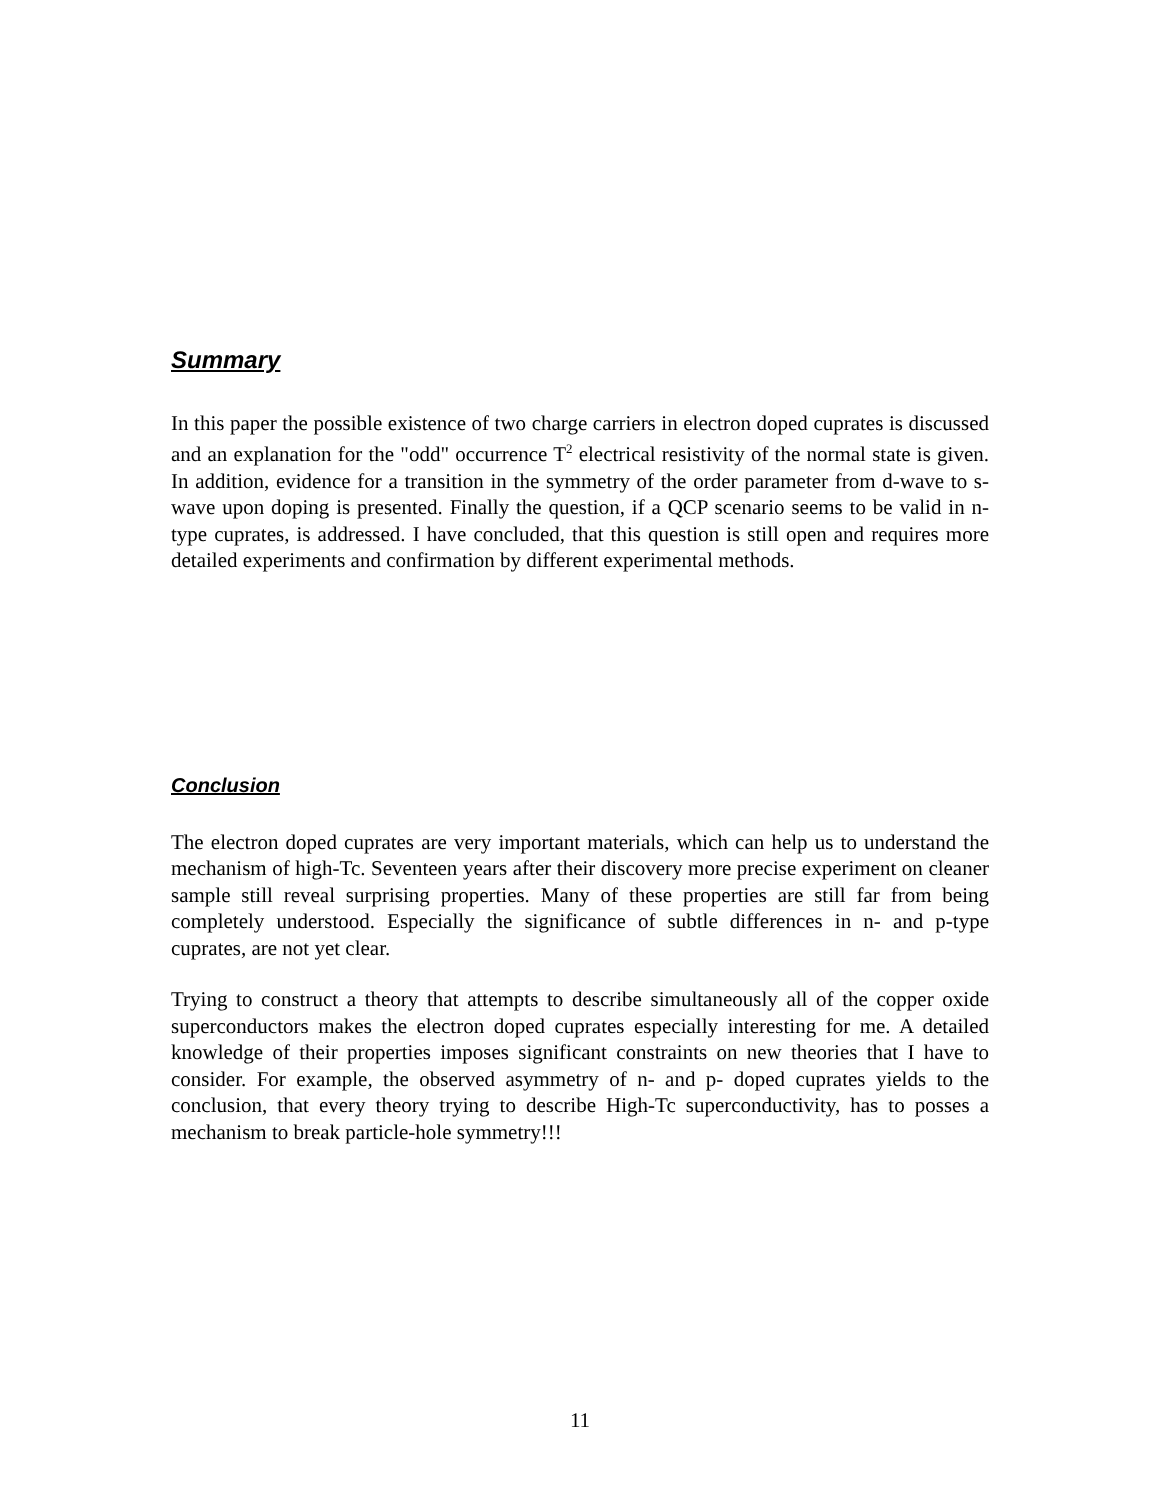Summary
In this paper the possible existence of two charge carriers in electron doped cuprates is discussed and an explanation for the "odd" occurrence T<sup>2</sup> electrical resistivity of the normal state is given. In addition, evidence for a transition in the symmetry of the order parameter from d-wave to s-wave upon doping is presented. Finally the question, if a QCP scenario seems to be valid in n-type cuprates, is addressed. I have concluded, that this question is still open and requires more detailed experiments and confirmation by different experimental methods.
Conclusion
The electron doped cuprates are very important materials, which can help us to understand the mechanism of high-Tc. Seventeen years after their discovery more precise experiment on cleaner sample still reveal surprising properties. Many of these properties are still far from being completely understood. Especially the significance of subtle differences in n- and p-type cuprates, are not yet clear.
Trying to construct a theory that attempts to describe simultaneously all of the copper oxide superconductors makes the electron doped cuprates especially interesting for me. A detailed knowledge of their properties imposes significant constraints on new theories that I have to consider. For example, the observed asymmetry of n- and p- doped cuprates yields to the conclusion, that every theory trying to describe High-Tc superconductivity, has to posses a mechanism to break particle-hole symmetry!!!
11